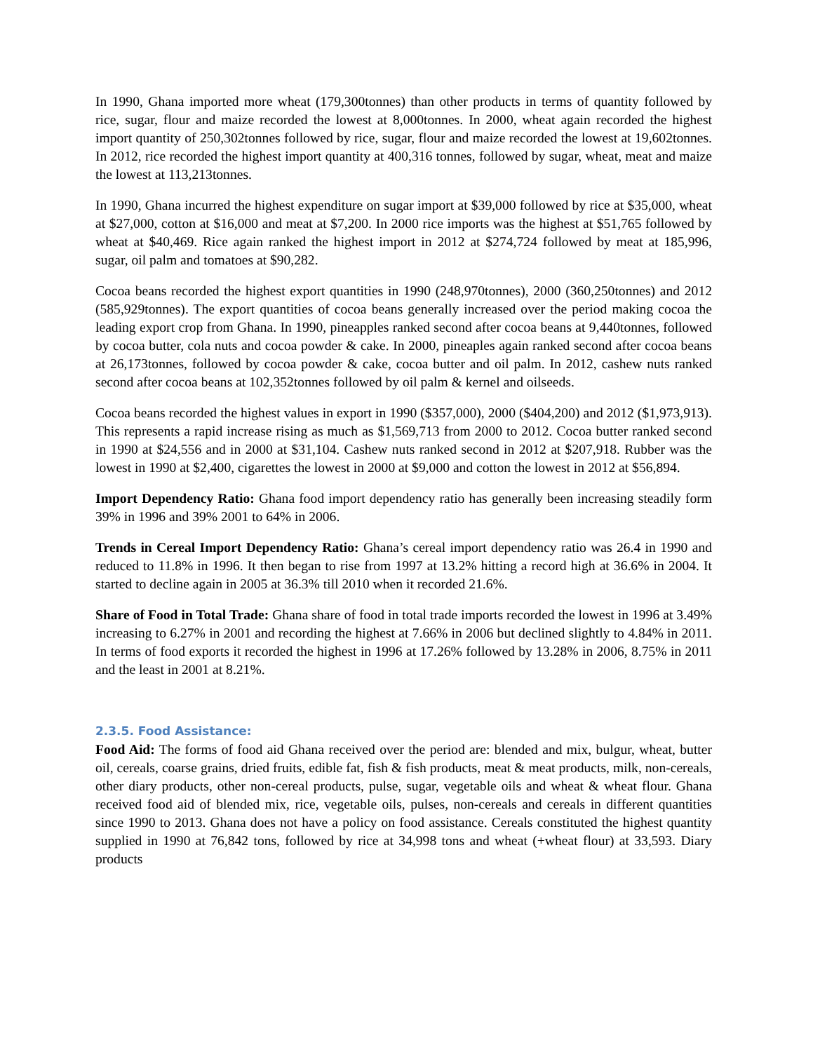In 1990, Ghana imported more wheat (179,300tonnes) than other products in terms of quantity followed by rice, sugar, flour and maize recorded the lowest at 8,000tonnes. In 2000, wheat again recorded the highest import quantity of 250,302tonnes followed by rice, sugar, flour and maize recorded the lowest at 19,602tonnes. In 2012, rice recorded the highest import quantity at 400,316 tonnes, followed by sugar, wheat, meat and maize the lowest at 113,213tonnes.
In 1990, Ghana incurred the highest expenditure on sugar import at $39,000 followed by rice at $35,000, wheat at $27,000, cotton at $16,000 and meat at $7,200. In 2000 rice imports was the highest at $51,765 followed by wheat at $40,469. Rice again ranked the highest import in 2012 at $274,724 followed by meat at 185,996, sugar, oil palm and tomatoes at $90,282.
Cocoa beans recorded the highest export quantities in 1990 (248,970tonnes), 2000 (360,250tonnes) and 2012 (585,929tonnes). The export quantities of cocoa beans generally increased over the period making cocoa the leading export crop from Ghana. In 1990, pineapples ranked second after cocoa beans at 9,440tonnes, followed by cocoa butter, cola nuts and cocoa powder & cake. In 2000, pineaples again ranked second after cocoa beans at 26,173tonnes, followed by cocoa powder & cake, cocoa butter and oil palm. In 2012, cashew nuts ranked second after cocoa beans at 102,352tonnes followed by oil palm & kernel and oilseeds.
Cocoa beans recorded the highest values in export in 1990 ($357,000), 2000 ($404,200) and 2012 ($1,973,913). This represents a rapid increase rising as much as $1,569,713 from 2000 to 2012. Cocoa butter ranked second in 1990 at $24,556 and in 2000 at $31,104. Cashew nuts ranked second in 2012 at $207,918. Rubber was the lowest in 1990 at $2,400, cigarettes the lowest in 2000 at $9,000 and cotton the lowest in 2012 at $56,894.
Import Dependency Ratio: Ghana food import dependency ratio has generally been increasing steadily form 39% in 1996 and 39% 2001 to 64% in 2006.
Trends in Cereal Import Dependency Ratio: Ghana’s cereal import dependency ratio was 26.4 in 1990 and reduced to 11.8% in 1996. It then began to rise from 1997 at 13.2% hitting a record high at 36.6% in 2004. It started to decline again in 2005 at 36.3% till 2010 when it recorded 21.6%.
Share of Food in Total Trade: Ghana share of food in total trade imports recorded the lowest in 1996 at 3.49% increasing to 6.27% in 2001 and recording the highest at 7.66% in 2006 but declined slightly to 4.84% in 2011. In terms of food exports it recorded the highest in 1996 at 17.26% followed by 13.28% in 2006, 8.75% in 2011 and the least in 2001 at 8.21%.
2.3.5. Food Assistance:
Food Aid: The forms of food aid Ghana received over the period are: blended and mix, bulgur, wheat, butter oil, cereals, coarse grains, dried fruits, edible fat, fish & fish products, meat & meat products, milk, non-cereals, other diary products, other non-cereal products, pulse, sugar, vegetable oils and wheat & wheat flour. Ghana received food aid of blended mix, rice, vegetable oils, pulses, non-cereals and cereals in different quantities since 1990 to 2013. Ghana does not have a policy on food assistance. Cereals constituted the highest quantity supplied in 1990 at 76,842 tons, followed by rice at 34,998 tons and wheat (+wheat flour) at 33,593. Diary products